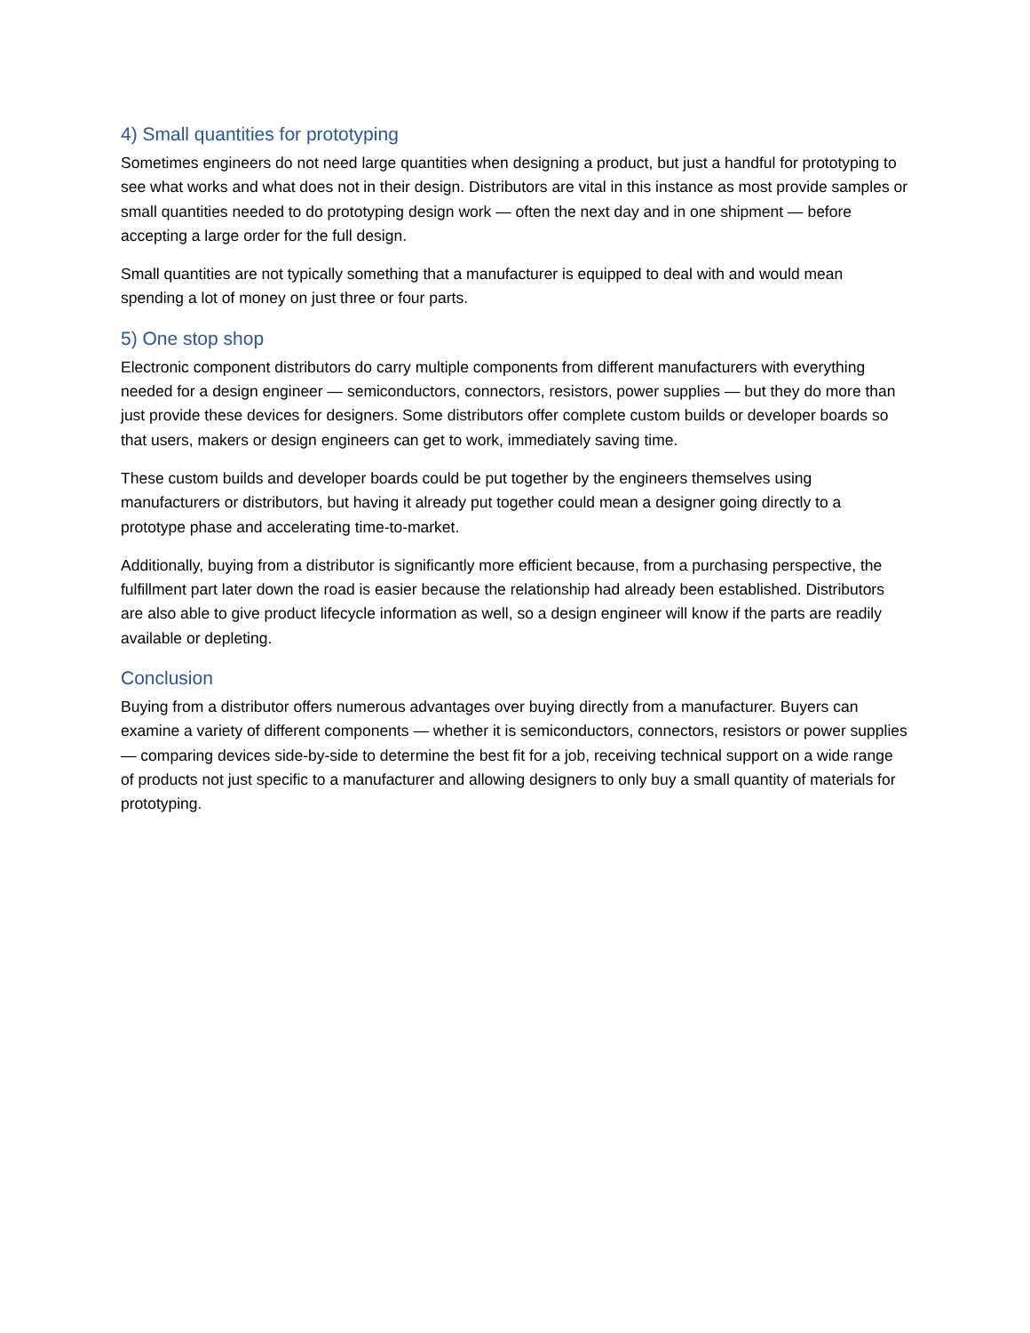4) Small quantities for prototyping
Sometimes engineers do not need large quantities when designing a product, but just a handful for prototyping to see what works and what does not in their design. Distributors are vital in this instance as most provide samples or small quantities needed to do prototyping design work — often the next day and in one shipment — before accepting a large order for the full design.
Small quantities are not typically something that a manufacturer is equipped to deal with and would mean spending a lot of money on just three or four parts.
5) One stop shop
Electronic component distributors do carry multiple components from different manufacturers with everything needed for a design engineer — semiconductors, connectors, resistors, power supplies — but they do more than just provide these devices for designers. Some distributors offer complete custom builds or developer boards so that users, makers or design engineers can get to work, immediately saving time.
These custom builds and developer boards could be put together by the engineers themselves using manufacturers or distributors, but having it already put together could mean a designer going directly to a prototype phase and accelerating time-to-market.
Additionally, buying from a distributor is significantly more efficient because, from a purchasing perspective, the fulfillment part later down the road is easier because the relationship had already been established. Distributors are also able to give product lifecycle information as well, so a design engineer will know if the parts are readily available or depleting.
Conclusion
Buying from a distributor offers numerous advantages over buying directly from a manufacturer. Buyers can examine a variety of different components — whether it is semiconductors, connectors, resistors or power supplies — comparing devices side-by-side to determine the best fit for a job, receiving technical support on a wide range of products not just specific to a manufacturer and allowing designers to only buy a small quantity of materials for prototyping.